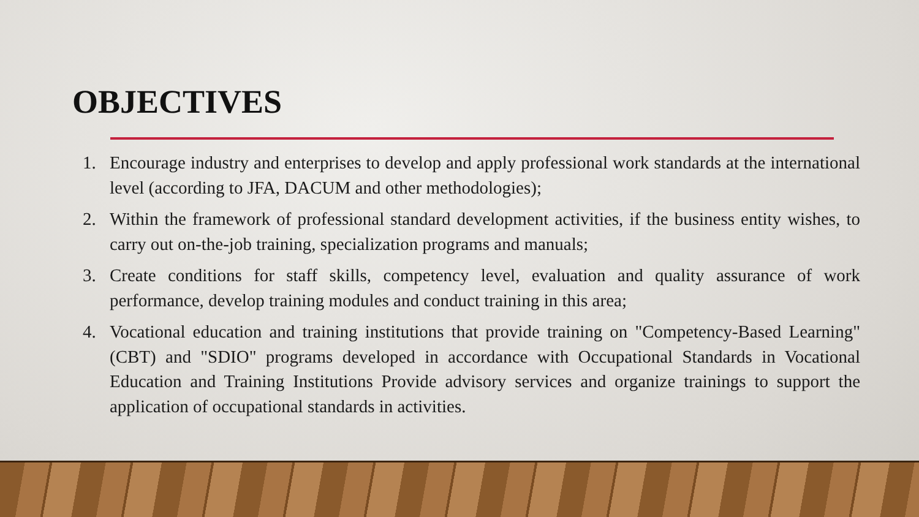OBJECTIVES
1. Encourage industry and enterprises to develop and apply professional work standards at the international level (according to JFA, DACUM and other methodologies);
2. Within the framework of professional standard development activities, if the business entity wishes, to carry out on-the-job training, specialization programs and manuals;
3. Create conditions for staff skills, competency level, evaluation and quality assurance of work performance, develop training modules and conduct training in this area;
4. Vocational education and training institutions that provide training on "Competency-Based Learning" (CBT) and "SDIO" programs developed in accordance with Occupational Standards in Vocational Education and Training Institutions Provide advisory services and organize trainings to support the application of occupational standards in activities.